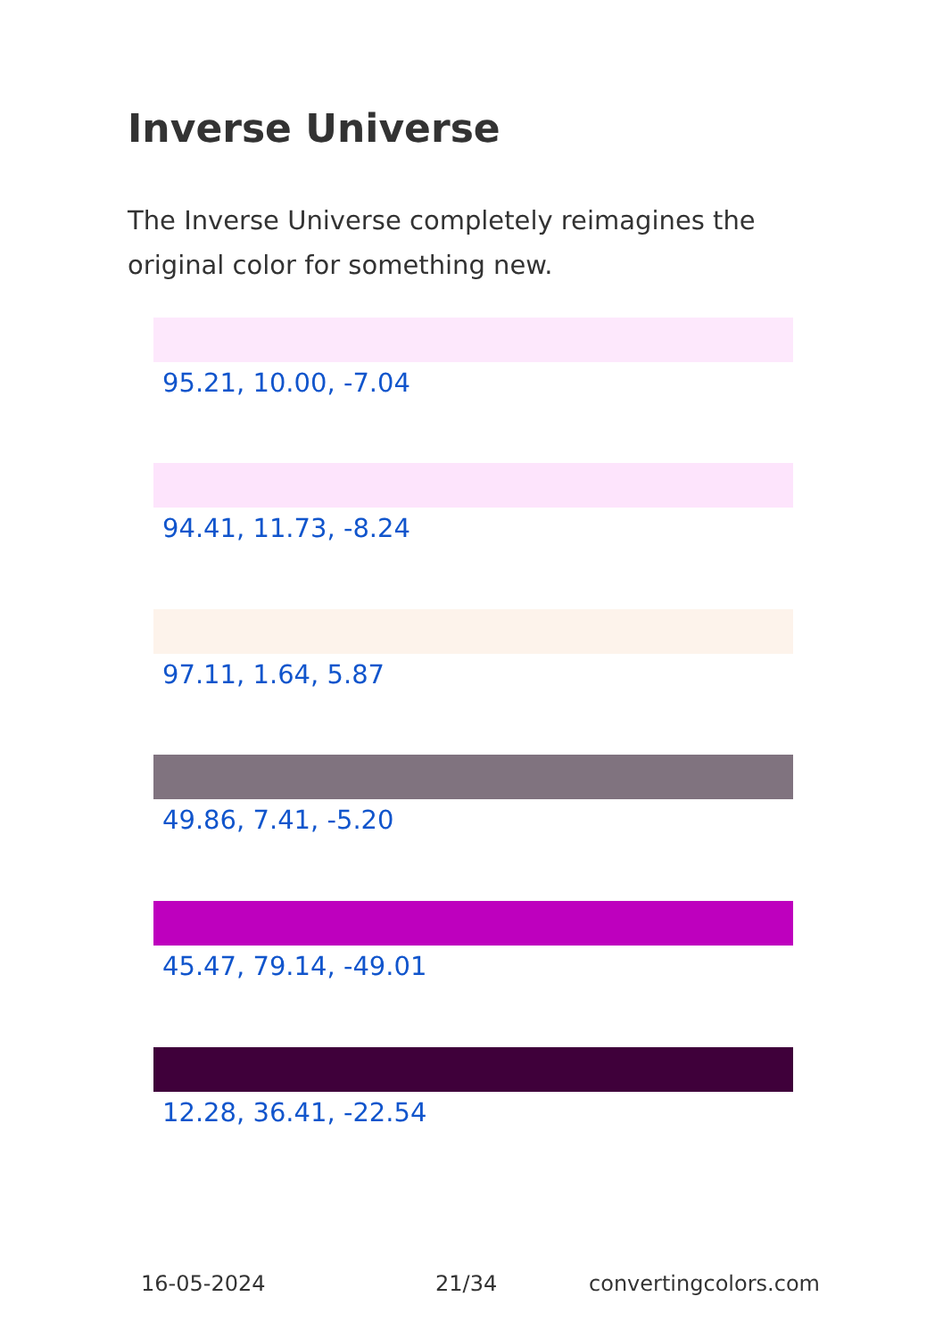Inverse Universe
The Inverse Universe completely reimagines the original color for something new.
95.21, 10.00, -7.04
94.41, 11.73, -8.24
97.11, 1.64, 5.87
49.86, 7.41, -5.20
45.47, 79.14, -49.01
12.28, 36.41, -22.54
16-05-2024 21/34 convertingcolors.com